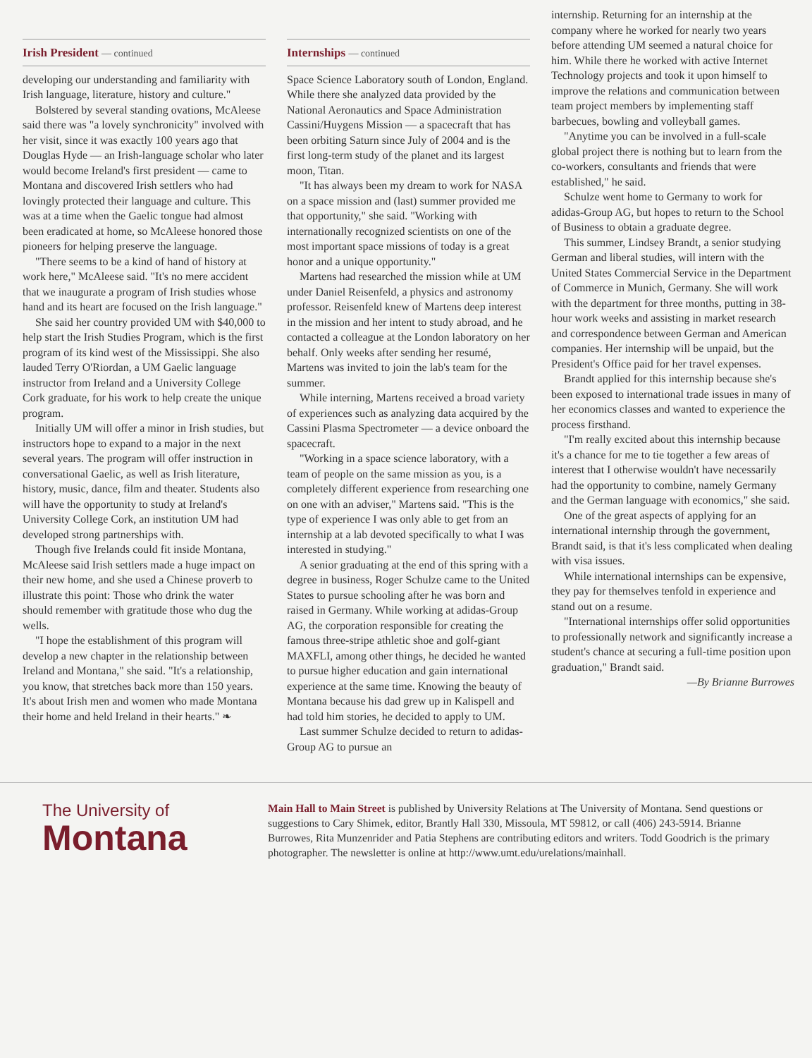Irish President — continued
developing our understanding and familiarity with Irish language, literature, history and culture."
Bolstered by several standing ovations, McAleese said there was "a lovely synchronicity" involved with her visit, since it was exactly 100 years ago that Douglas Hyde — an Irish-language scholar who later would become Ireland's first president — came to Montana and discovered Irish settlers who had lovingly protected their language and culture. This was at a time when the Gaelic tongue had almost been eradicated at home, so McAleese honored those pioneers for helping preserve the language.
"There seems to be a kind of hand of history at work here," McAleese said. "It's no mere accident that we inaugurate a program of Irish studies whose hand and its heart are focused on the Irish language."
She said her country provided UM with $40,000 to help start the Irish Studies Program, which is the first program of its kind west of the Mississippi. She also lauded Terry O'Riordan, a UM Gaelic language instructor from Ireland and a University College Cork graduate, for his work to help create the unique program.
Initially UM will offer a minor in Irish studies, but instructors hope to expand to a major in the next several years. The program will offer instruction in conversational Gaelic, as well as Irish literature, history, music, dance, film and theater. Students also will have the opportunity to study at Ireland's University College Cork, an institution UM had developed strong partnerships with.
Though five Irelands could fit inside Montana, McAleese said Irish settlers made a huge impact on their new home, and she used a Chinese proverb to illustrate this point: Those who drink the water should remember with gratitude those who dug the wells.
"I hope the establishment of this program will develop a new chapter in the relationship between Ireland and Montana," she said. "It's a relationship, you know, that stretches back more than 150 years. It's about Irish men and women who made Montana their home and held Ireland in their hearts." ❧
Internships — continued
Space Science Laboratory south of London, England. While there she analyzed data provided by the National Aeronautics and Space Administration Cassini/Huygens Mission — a spacecraft that has been orbiting Saturn since July of 2004 and is the first long-term study of the planet and its largest moon, Titan.
"It has always been my dream to work for NASA on a space mission and (last) summer provided me that opportunity," she said. "Working with internationally recognized scientists on one of the most important space missions of today is a great honor and a unique opportunity."
Martens had researched the mission while at UM under Daniel Reisenfeld, a physics and astronomy professor. Reisenfeld knew of Martens deep interest in the mission and her intent to study abroad, and he contacted a colleague at the London laboratory on her behalf. Only weeks after sending her resumé, Martens was invited to join the lab's team for the summer.
While interning, Martens received a broad variety of experiences such as analyzing data acquired by the Cassini Plasma Spectrometer — a device onboard the spacecraft.
"Working in a space science laboratory, with a team of people on the same mission as you, is a completely different experience from researching one on one with an adviser," Martens said. "This is the type of experience I was only able to get from an internship at a lab devoted specifically to what I was interested in studying."
A senior graduating at the end of this spring with a degree in business, Roger Schulze came to the United States to pursue schooling after he was born and raised in Germany. While working at adidas-Group AG, the corporation responsible for creating the famous three-stripe athletic shoe and golf-giant MAXFLI, among other things, he decided he wanted to pursue higher education and gain international experience at the same time. Knowing the beauty of Montana because his dad grew up in Kalispell and had told him stories, he decided to apply to UM.
Last summer Schulze decided to return to adidas-Group AG to pursue an
internship. Returning for an internship at the company where he worked for nearly two years before attending UM seemed a natural choice for him. While there he worked with active Internet Technology projects and took it upon himself to improve the relations and communication between team project members by implementing staff barbecues, bowling and volleyball games.
"Anytime you can be involved in a full-scale global project there is nothing but to learn from the co-workers, consultants and friends that were established," he said.
Schulze went home to Germany to work for adidas-Group AG, but hopes to return to the School of Business to obtain a graduate degree.
This summer, Lindsey Brandt, a senior studying German and liberal studies, will intern with the United States Commercial Service in the Department of Commerce in Munich, Germany. She will work with the department for three months, putting in 38-hour work weeks and assisting in market research and correspondence between German and American companies. Her internship will be unpaid, but the President's Office paid for her travel expenses.
Brandt applied for this internship because she's been exposed to international trade issues in many of her economics classes and wanted to experience the process firsthand.
"I'm really excited about this internship because it's a chance for me to tie together a few areas of interest that I otherwise wouldn't have necessarily had the opportunity to combine, namely Germany and the German language with economics," she said.
One of the great aspects of applying for an international internship through the government, Brandt said, is that it's less complicated when dealing with visa issues.
While international internships can be expensive, they pay for themselves tenfold in experience and stand out on a resume.
"International internships offer solid opportunities to professionally network and significantly increase a student's chance at securing a full-time position upon graduation," Brandt said.
—By Brianne Burrowes
The University of
Montana
Main Hall to Main Street is published by University Relations at The University of Montana. Send questions or suggestions to Cary Shimek, editor, Brantly Hall 330, Missoula, MT 59812, or call (406) 243-5914. Brianne Burrowes, Rita Munzenrider and Patia Stephens are contributing editors and writers. Todd Goodrich is the primary photographer. The newsletter is online at http://www.umt.edu/urelations/mainhall.